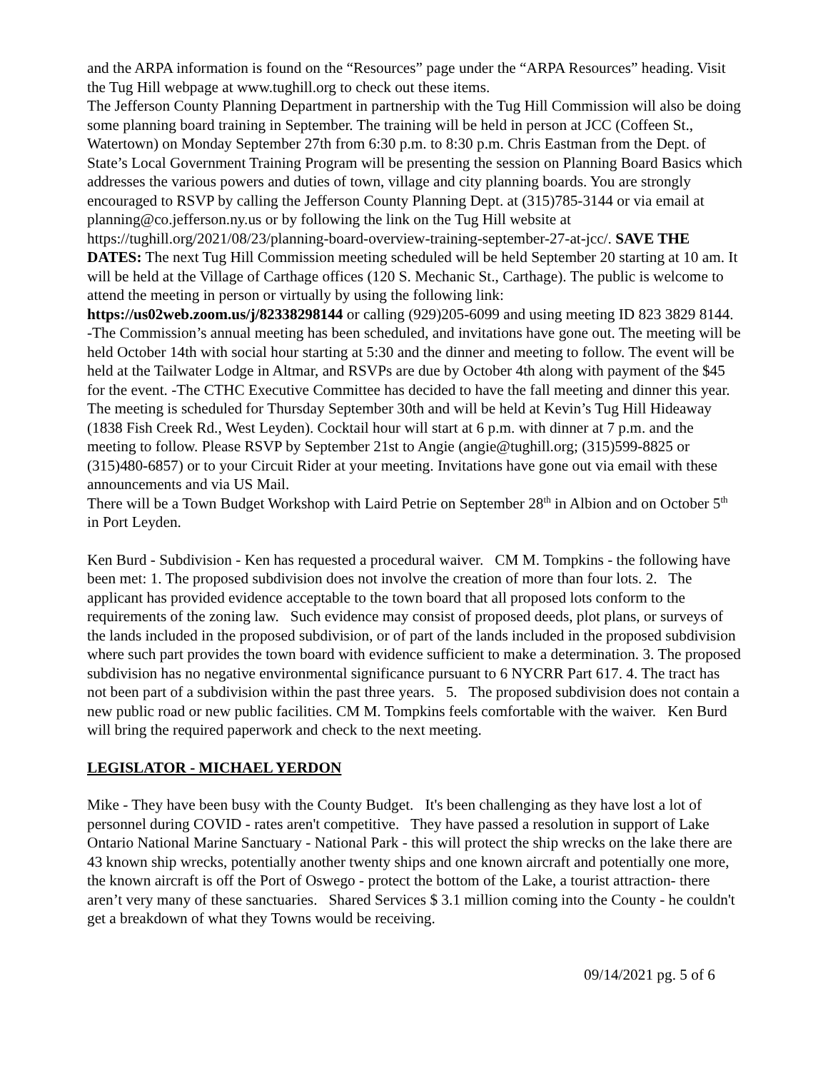and the ARPA information is found on the “Resources” page under the “ARPA Resources” heading. Visit the Tug Hill webpage at www.tughill.org to check out these items.
The Jefferson County Planning Department in partnership with the Tug Hill Commission will also be doing some planning board training in September. The training will be held in person at JCC (Coffeen St., Watertown) on Monday September 27th from 6:30 p.m. to 8:30 p.m. Chris Eastman from the Dept. of State’s Local Government Training Program will be presenting the session on Planning Board Basics which addresses the various powers and duties of town, village and city planning boards. You are strongly encouraged to RSVP by calling the Jefferson County Planning Dept. at (315)785-3144 or via email at planning@co.jefferson.ny.us or by following the link on the Tug Hill website at https://tughill.org/2021/08/23/planning-board-overview-training-september-27-at-jcc/. SAVE THE DATES: The next Tug Hill Commission meeting scheduled will be held September 20 starting at 10 am. It will be held at the Village of Carthage offices (120 S. Mechanic St., Carthage). The public is welcome to attend the meeting in person or virtually by using the following link: https://us02web.zoom.us/j/82338298144 or calling (929)205-6099 and using meeting ID 823 3829 8144. -The Commission’s annual meeting has been scheduled, and invitations have gone out. The meeting will be held October 14th with social hour starting at 5:30 and the dinner and meeting to follow. The event will be held at the Tailwater Lodge in Altmar, and RSVPs are due by October 4th along with payment of the $45 for the event. -The CTHC Executive Committee has decided to have the fall meeting and dinner this year. The meeting is scheduled for Thursday September 30th and will be held at Kevin’s Tug Hill Hideaway (1838 Fish Creek Rd., West Leyden). Cocktail hour will start at 6 p.m. with dinner at 7 p.m. and the meeting to follow. Please RSVP by September 21st to Angie (angie@tughill.org; (315)599-8825 or (315)480-6857) or to your Circuit Rider at your meeting. Invitations have gone out via email with these announcements and via US Mail.
There will be a Town Budget Workshop with Laird Petrie on September 28<sup>th</sup> in Albion and on October 5<sup>th</sup> in Port Leyden.
Ken Burd - Subdivision - Ken has requested a procedural waiver. CM M. Tompkins - the following have been met: 1. The proposed subdivision does not involve the creation of more than four lots. 2. The applicant has provided evidence acceptable to the town board that all proposed lots conform to the requirements of the zoning law. Such evidence may consist of proposed deeds, plot plans, or surveys of the lands included in the proposed subdivision, or of part of the lands included in the proposed subdivision where such part provides the town board with evidence sufficient to make a determination. 3. The proposed subdivision has no negative environmental significance pursuant to 6 NYCRR Part 617. 4. The tract has not been part of a subdivision within the past three years. 5. The proposed subdivision does not contain a new public road or new public facilities. CM M. Tompkins feels comfortable with the waiver. Ken Burd will bring the required paperwork and check to the next meeting.
LEGISLATOR - MICHAEL YERDON
Mike - They have been busy with the County Budget. It's been challenging as they have lost a lot of personnel during COVID - rates aren't competitive. They have passed a resolution in support of Lake Ontario National Marine Sanctuary - National Park - this will protect the ship wrecks on the lake there are 43 known ship wrecks, potentially another twenty ships and one known aircraft and potentially one more, the known aircraft is off the Port of Oswego - protect the bottom of the Lake, a tourist attraction- there aren’t very many of these sanctuaries. Shared Services $ 3.1 million coming into the County - he couldn't get a breakdown of what they Towns would be receiving.
09/14/2021 pg. 5 of 6